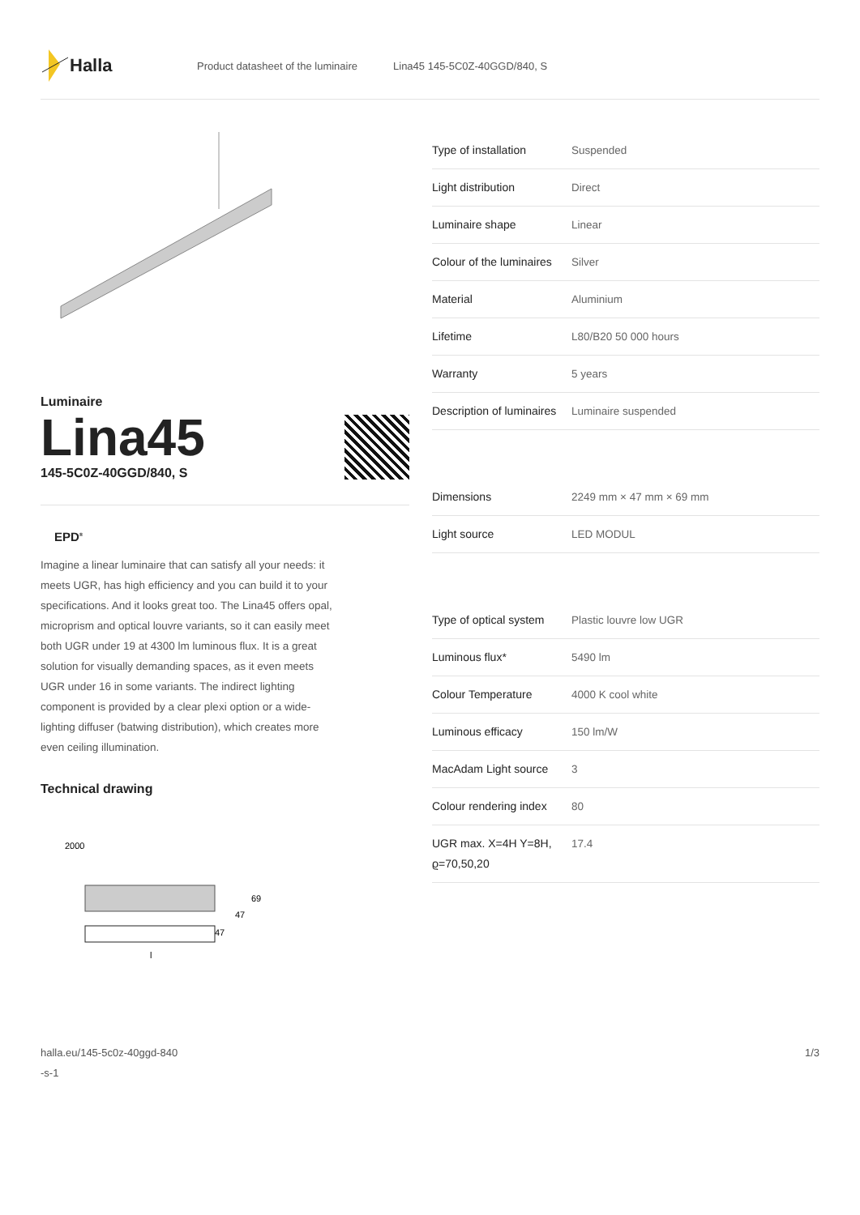Halla
Product datasheet of the luminaire Lina45 145-5C0Z-40GGD/840, S
Luminaire
Lina45
145-5C0Z-40GGD/840, S
EPD<sup>®</sup>
Imagine a linear luminaire that can satisfy all your needs: it meets UGR, has high efficiency and you can build it to your specifications. And it looks great too. The Lina45 offers opal, microprism and optical louvre variants, so it can easily meet both UGR under 19 at 4300 lm luminous flux. It is a great solution for visually demanding spaces, as it even meets UGR under 16 in some variants. The indirect lighting component is provided by a clear plexi option or a wide-lighting diffuser (batwing distribution), which creates more even ceiling illumination.
Technical drawing
2000
69
47
47
l
| Type of installation | Suspended |
| Light distribution | Direct |
| Luminaire shape | Linear |
| Colour of the luminaires | Silver |
| Material | Aluminium |
| Lifetime | L80/B20 50 000 hours |
| Warranty | 5 years |
| Description of luminaires | Luminaire suspended |
| Dimensions | 2249 mm × 47 mm × 69 mm |
| Light source | LED MODUL |
| Type of optical system | Plastic louvre low UGR |
| Luminous flux* | 5490 lm |
| Colour Temperature | 4000 K cool white |
| Luminous efficacy | 150 lm/W |
| MacAdam Light source | 3 |
| Colour rendering index | 80 |
| UGR max. X=4H Y=8H, ϱ=70,50,20 | 17.4 |
halla.eu/145-5c0z-40ggd-840
-s-1
1/3